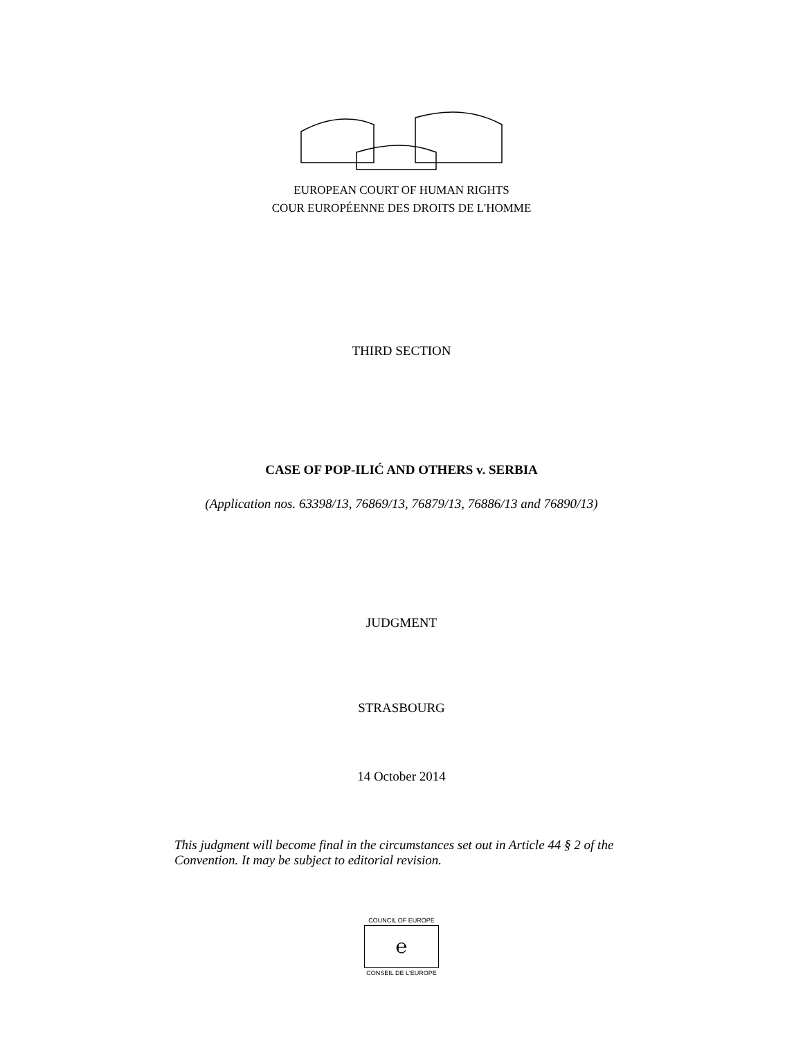EUROPEAN COURT OF HUMAN RIGHTS
COUR EUROPÉENNE DES DROITS DE L'HOMME
THIRD SECTION
CASE OF POP-ILIĆ AND OTHERS v. SERBIA
(Application nos. 63398/13, 76869/13, 76879/13, 76886/13 and 76890/13)
JUDGMENT
STRASBOURG
14 October 2014
This judgment will become final in the circumstances set out in Article 44 § 2 of the Convention. It may be subject to editorial revision.
COUNCIL OF EUROPE
℮
CONSEIL DE L'EUROPE